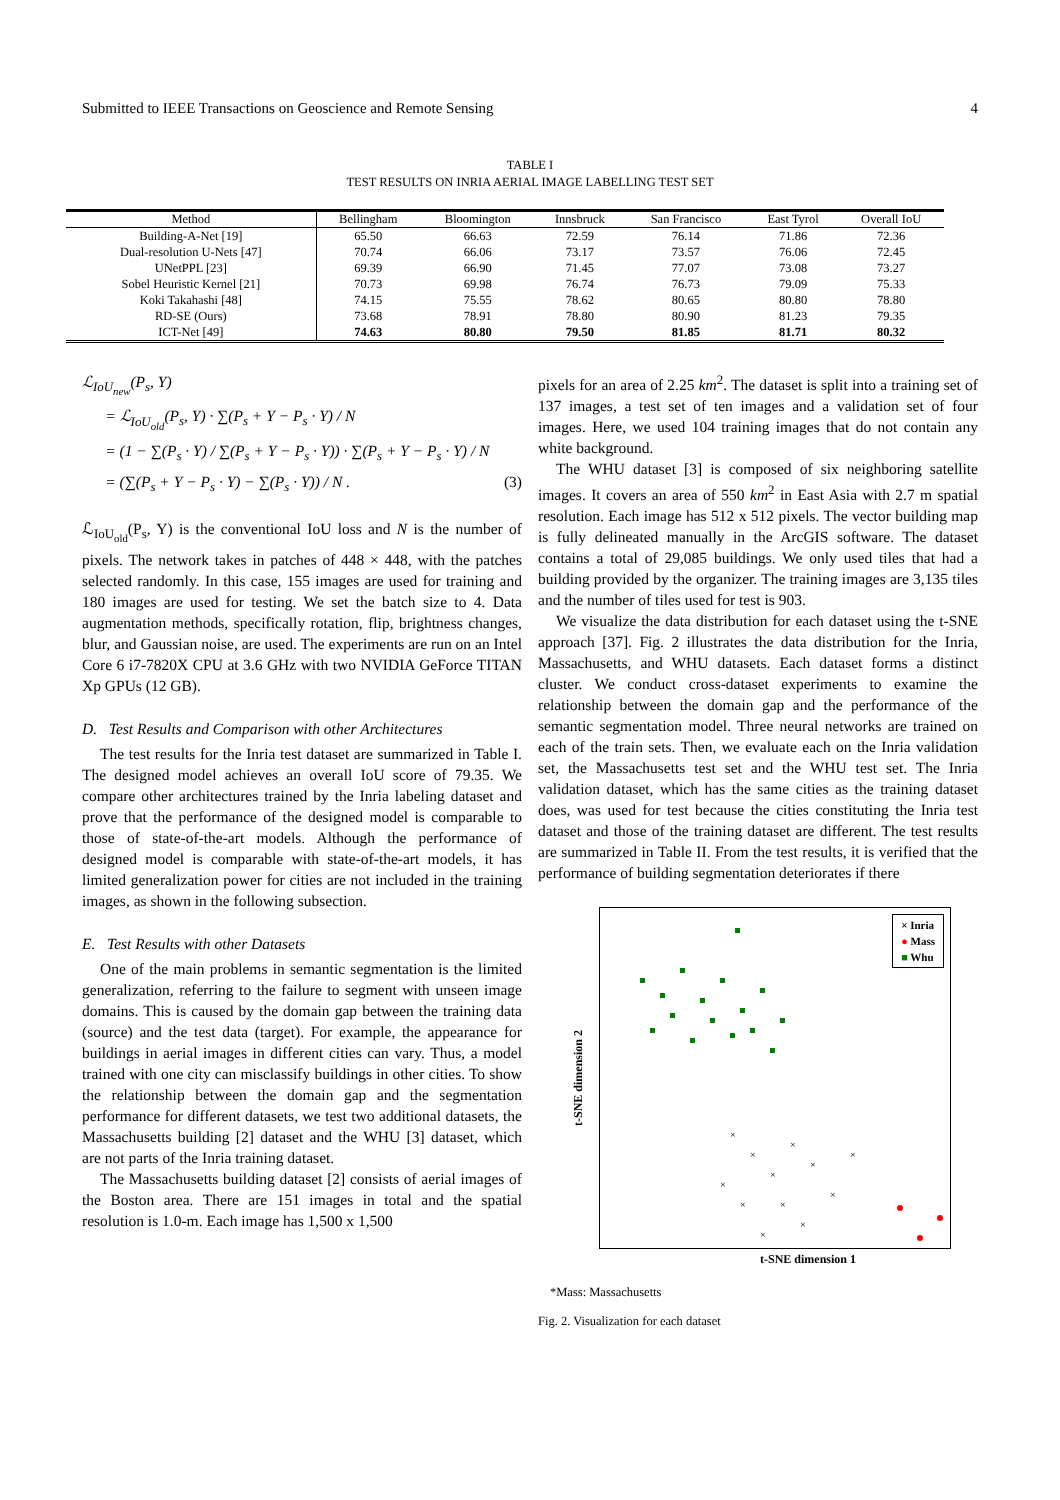Submitted to IEEE Transactions on Geoscience and Remote Sensing 4
TABLE I
TEST RESULTS ON INRIA AERIAL IMAGE LABELLING TEST SET
| Method | Bellingham | Bloomington | Innsbruck | San Francisco | East Tyrol | Overall IoU |
| --- | --- | --- | --- | --- | --- | --- |
| Building-A-Net [19] | 65.50 | 66.63 | 72.59 | 76.14 | 71.86 | 72.36 |
| Dual-resolution U-Nets [47] | 70.74 | 66.06 | 73.17 | 73.57 | 76.06 | 72.45 |
| UNetPPL [23] | 69.39 | 66.90 | 71.45 | 77.07 | 73.08 | 73.27 |
| Sobel Heuristic Kernel [21] | 70.73 | 69.98 | 76.74 | 76.73 | 79.09 | 75.33 |
| Koki Takahashi [48] | 74.15 | 75.55 | 78.62 | 80.65 | 80.80 | 78.80 |
| RD-SE (Ours) | 73.68 | 78.91 | 78.80 | 80.90 | 81.23 | 79.35 |
| ICT-Net [49] | 74.63 | 80.80 | 79.50 | 81.85 | 81.71 | 80.32 |
ℒ<sub>IoU<sub>new</sub></sub>(P<sub>s</sub>, Y)
= ℒ<sub>IoU<sub>old</sub></sub>(P<sub>s</sub>, Y) · ∑(P<sub>s</sub> + Y − P<sub>s</sub> · Y) / N
= (1 − ∑(P<sub>s</sub> · Y) / ∑(P<sub>s</sub> + Y − P<sub>s</sub> · Y)) · ∑(P<sub>s</sub> + Y − P<sub>s</sub> · Y) / N
= (∑(P<sub>s</sub> + Y − P<sub>s</sub> · Y) − ∑(P<sub>s</sub> · Y)) / N . (3)
ℒ<sub>IoU<sub>old</sub></sub>(P<sub>s</sub>, Y) is the conventional IoU loss and N is the number of pixels. The network takes in patches of 448 × 448, with the patches selected randomly. In this case, 155 images are used for training and 180 images are used for testing. We set the batch size to 4. Data augmentation methods, specifically rotation, flip, brightness changes, blur, and Gaussian noise, are used. The experiments are run on an Intel Core 6 i7-7820X CPU at 3.6 GHz with two NVIDIA GeForce TITAN Xp GPUs (12 GB).
D. Test Results and Comparison with other Architectures
The test results for the Inria test dataset are summarized in Table I. The designed model achieves an overall IoU score of 79.35. We compare other architectures trained by the Inria labeling dataset and prove that the performance of the designed model is comparable to those of state-of-the-art models. Although the performance of designed model is comparable with state-of-the-art models, it has limited generalization power for cities are not included in the training images, as shown in the following subsection.
E. Test Results with other Datasets
One of the main problems in semantic segmentation is the limited generalization, referring to the failure to segment with unseen image domains. This is caused by the domain gap between the training data (source) and the test data (target). For example, the appearance for buildings in aerial images in different cities can vary. Thus, a model trained with one city can misclassify buildings in other cities. To show the relationship between the domain gap and the segmentation performance for different datasets, we test two additional datasets, the Massachusetts building [2] dataset and the WHU [3] dataset, which are not parts of the Inria training dataset.
The Massachusetts building dataset [2] consists of aerial images of the Boston area. There are 151 images in total and the spatial resolution is 1.0-m. Each image has 1,500 x 1,500
pixels for an area of 2.25 km<sup>2</sup>. The dataset is split into a training set of 137 images, a test set of ten images and a validation set of four images. Here, we used 104 training images that do not contain any white background.
The WHU dataset [3] is composed of six neighboring satellite images. It covers an area of 550 km<sup>2</sup> in East Asia with 2.7 m spatial resolution. Each image has 512 x 512 pixels. The vector building map is fully delineated manually in the ArcGIS software. The dataset contains a total of 29,085 buildings. We only used tiles that had a building provided by the organizer. The training images are 3,135 tiles and the number of tiles used for test is 903.
We visualize the data distribution for each dataset using the t-SNE approach [37]. Fig. 2 illustrates the data distribution for the Inria, Massachusetts, and WHU datasets. Each dataset forms a distinct cluster. We conduct cross-dataset experiments to examine the relationship between the domain gap and the performance of the semantic segmentation model. Three neural networks are trained on each of the train sets. Then, we evaluate each on the Inria validation set, the Massachusetts test set and the WHU test set. The Inria validation dataset, which has the same cities as the training dataset does, was used for test because the cities constituting the Inria test dataset and those of the training dataset are different. The test results are summarized in Table II. From the test results, it is verified that the performance of building segmentation deteriorates if there
t-SNE dimension 2
× Inria
● Mass
■ Whu
×
×
×
×
×
×
×
×
×
×
×
×
t-SNE dimension 1
*Mass: Massachusetts
Fig. 2. Visualization for each dataset